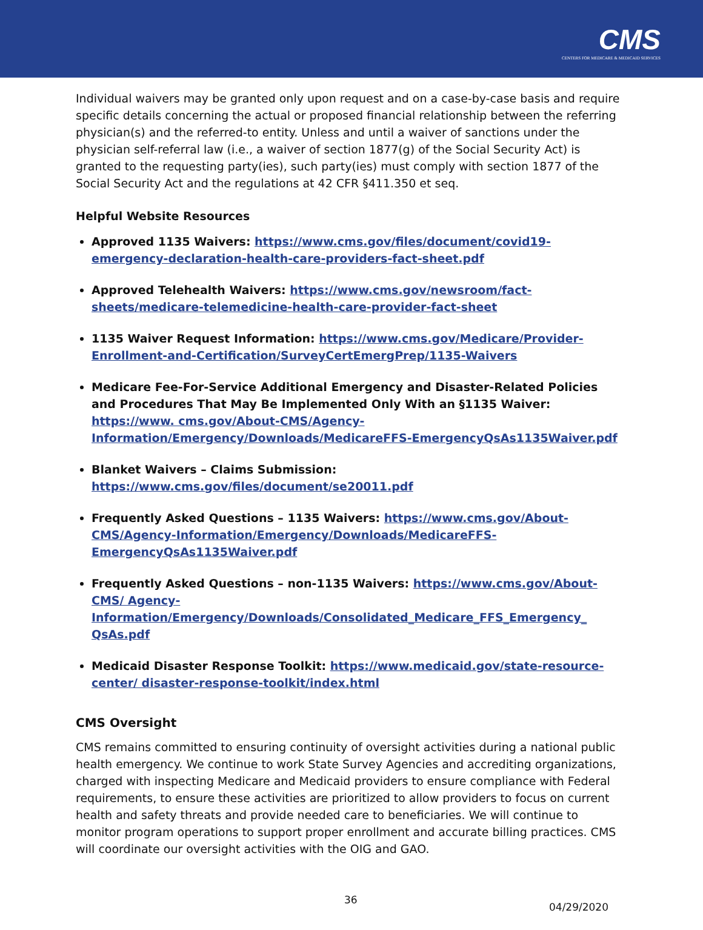CMS
CENTERS FOR MEDICARE & MEDICAID SERVICES
Individual waivers may be granted only upon request and on a case-by-case basis and require specific details concerning the actual or proposed financial relationship between the referring physician(s) and the referred-to entity. Unless and until a waiver of sanctions under the physician self-referral law (i.e., a waiver of section 1877(g) of the Social Security Act) is granted to the requesting party(ies), such party(ies) must comply with section 1877 of the Social Security Act and the regulations at 42 CFR §411.350 et seq.
Helpful Website Resources
Approved 1135 Waivers: https://www.cms.gov/files/document/covid19-emergency-declaration-health-care-providers-fact-sheet.pdf
Approved Telehealth Waivers: https://www.cms.gov/newsroom/fact-sheets/medicare-telemedicine-health-care-provider-fact-sheet
1135 Waiver Request Information: https://www.cms.gov/Medicare/Provider-Enrollment-and-Certification/SurveyCertEmergPrep/1135-Waivers
Medicare Fee-For-Service Additional Emergency and Disaster-Related Policies and Procedures That May Be Implemented Only With an §1135 Waiver: https://www. cms.gov/About-CMS/Agency-Information/Emergency/Downloads/MedicareFFS-EmergencyQsAs1135Waiver.pdf
Blanket Waivers – Claims Submission: https://www.cms.gov/files/document/se20011.pdf
Frequently Asked Questions – 1135 Waivers: https://www.cms.gov/About-CMS/Agency-Information/Emergency/Downloads/MedicareFFS-EmergencyQsAs1135Waiver.pdf
Frequently Asked Questions – non-1135 Waivers: https://www.cms.gov/About-CMS/ Agency-Information/Emergency/Downloads/Consolidated_Medicare_FFS_Emergency_ QsAs.pdf
Medicaid Disaster Response Toolkit: https://www.medicaid.gov/state-resource-center/ disaster-response-toolkit/index.html
CMS Oversight
CMS remains committed to ensuring continuity of oversight activities during a national public health emergency. We continue to work State Survey Agencies and accrediting organizations, charged with inspecting Medicare and Medicaid providers to ensure compliance with Federal requirements, to ensure these activities are prioritized to allow providers to focus on current health and safety threats and provide needed care to beneficiaries. We will continue to monitor program operations to support proper enrollment and accurate billing practices. CMS will coordinate our oversight activities with the OIG and GAO.
36
04/29/2020